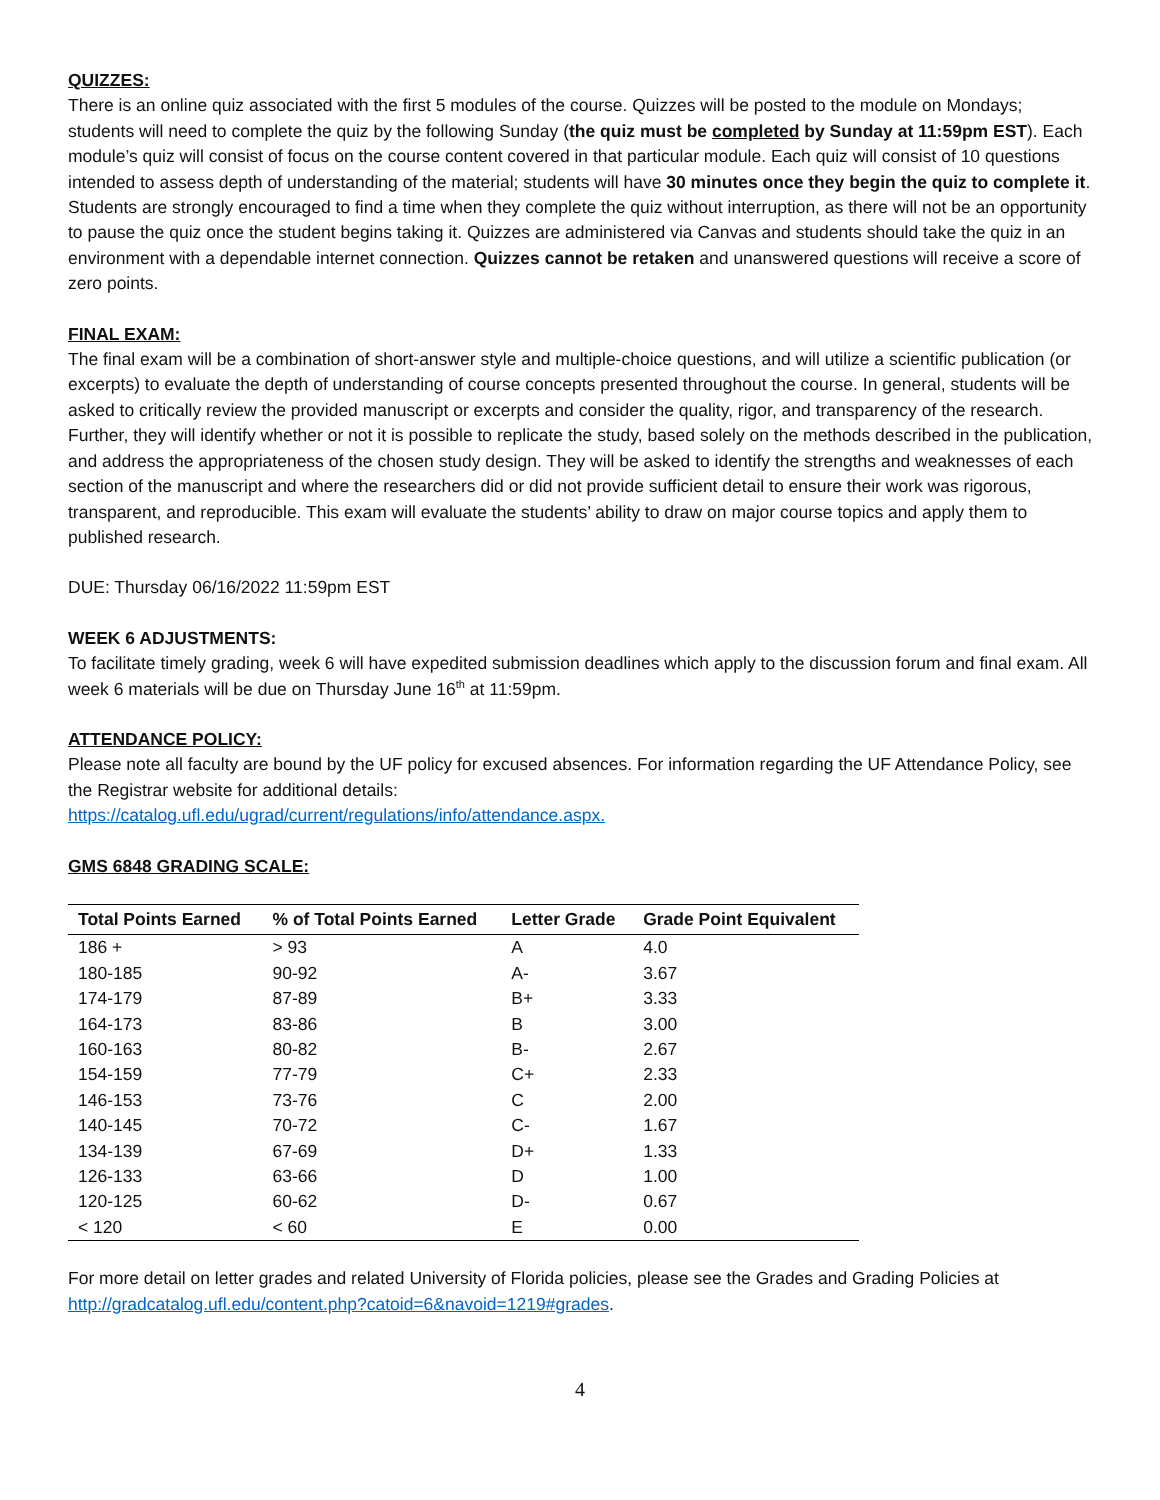QUIZZES:
There is an online quiz associated with the first 5 modules of the course. Quizzes will be posted to the module on Mondays; students will need to complete the quiz by the following Sunday (the quiz must be completed by Sunday at 11:59pm EST). Each module’s quiz will consist of focus on the course content covered in that particular module. Each quiz will consist of 10 questions intended to assess depth of understanding of the material; students will have 30 minutes once they begin the quiz to complete it. Students are strongly encouraged to find a time when they complete the quiz without interruption, as there will not be an opportunity to pause the quiz once the student begins taking it. Quizzes are administered via Canvas and students should take the quiz in an environment with a dependable internet connection. Quizzes cannot be retaken and unanswered questions will receive a score of zero points.
FINAL EXAM:
The final exam will be a combination of short-answer style and multiple-choice questions, and will utilize a scientific publication (or excerpts) to evaluate the depth of understanding of course concepts presented throughout the course. In general, students will be asked to critically review the provided manuscript or excerpts and consider the quality, rigor, and transparency of the research. Further, they will identify whether or not it is possible to replicate the study, based solely on the methods described in the publication, and address the appropriateness of the chosen study design. They will be asked to identify the strengths and weaknesses of each section of the manuscript and where the researchers did or did not provide sufficient detail to ensure their work was rigorous, transparent, and reproducible. This exam will evaluate the students’ ability to draw on major course topics and apply them to published research.
DUE: Thursday 06/16/2022 11:59pm EST
WEEK 6 ADJUSTMENTS:
To facilitate timely grading, week 6 will have expedited submission deadlines which apply to the discussion forum and final exam. All week 6 materials will be due on Thursday June 16<sup>th</sup> at 11:59pm.
ATTENDANCE POLICY:
Please note all faculty are bound by the UF policy for excused absences. For information regarding the UF Attendance Policy, see the Registrar website for additional details:
https://catalog.ufl.edu/ugrad/current/regulations/info/attendance.aspx.
GMS 6848 GRADING SCALE:
| Total Points Earned | % of Total Points Earned | Letter Grade | Grade Point Equivalent |
| --- | --- | --- | --- |
| 186 + | > 93 | A | 4.0 |
| 180-185 | 90-92 | A- | 3.67 |
| 174-179 | 87-89 | B+ | 3.33 |
| 164-173 | 83-86 | B | 3.00 |
| 160-163 | 80-82 | B- | 2.67 |
| 154-159 | 77-79 | C+ | 2.33 |
| 146-153 | 73-76 | C | 2.00 |
| 140-145 | 70-72 | C- | 1.67 |
| 134-139 | 67-69 | D+ | 1.33 |
| 126-133 | 63-66 | D | 1.00 |
| 120-125 | 60-62 | D- | 0.67 |
| < 120 | < 60 | E | 0.00 |
For more detail on letter grades and related University of Florida policies, please see the Grades and Grading Policies at http://gradcatalog.ufl.edu/content.php?catoid=6&navoid=1219#grades.
4